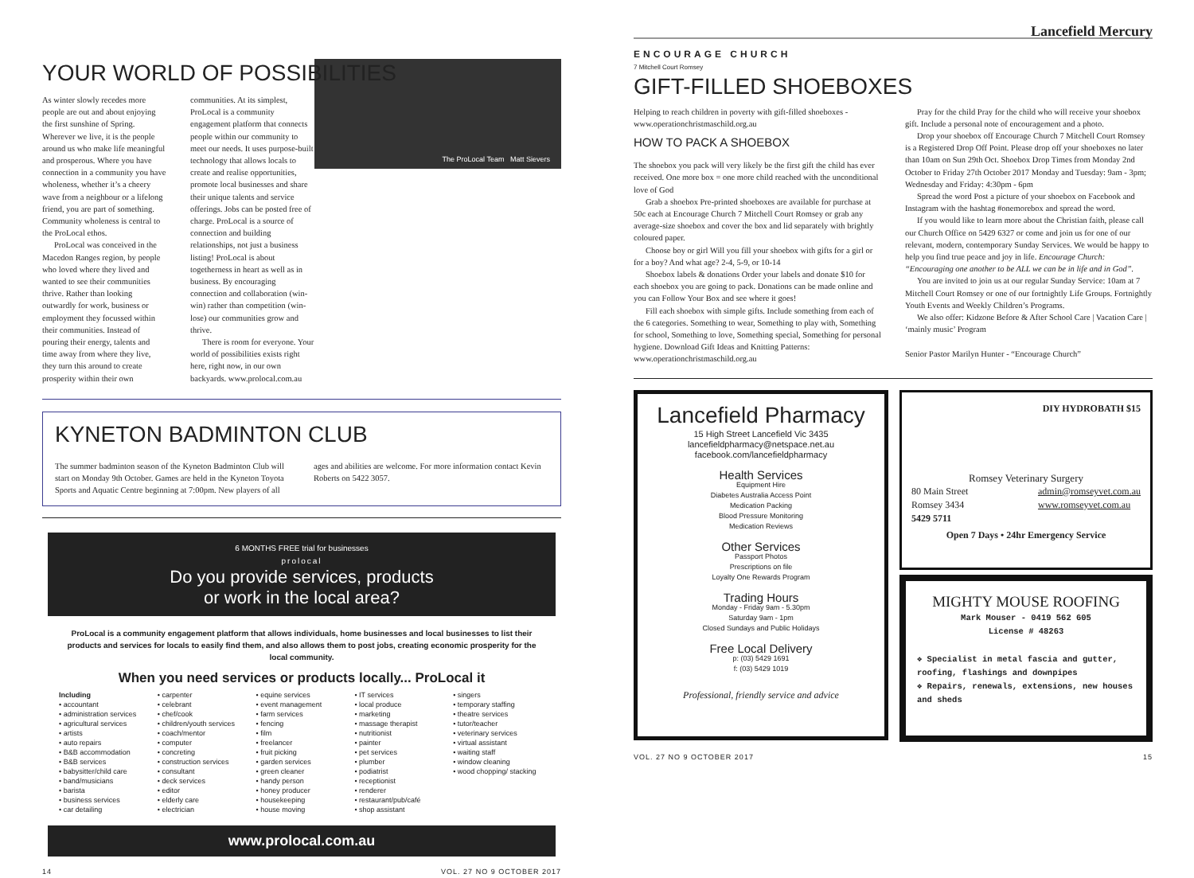YOUR WORLD OF POSSIBILITIES
The ProLocal Team Matt Sievers
As winter slowly recedes more people are out and about enjoying the first sunshine of Spring. Wherever we live, it is the people around us who make life meaningful and prosperous. Where you have connection in a community you have wholeness, whether it’s a cheery wave from a neighbour or a lifelong friend, you are part of something. Community wholeness is central to the ProLocal ethos.
ProLocal was conceived in the Macedon Ranges region, by people who loved where they lived and wanted to see their communities thrive. Rather than looking outwardly for work, business or employment they focussed within their communities. Instead of pouring their energy, talents and time away from where they live, they turn this around to create prosperity within their own communities. At its simplest, ProLocal is a community engagement platform that connects people within our community to meet our needs. It uses purpose-built technology that allows locals to create and realise opportunities, promote local businesses and share their unique talents and service offerings. Jobs can be posted free of charge. ProLocal is a source of connection and building relationships, not just a business listing! ProLocal is about togetherness in heart as well as in business. By encouraging connection and collaboration (win-win) rather than competition (win-lose) our communities grow and thrive.
There is room for everyone. Your world of possibilities exists right here, right now, in our own backyards. www.prolocal.com.au
KYNETON BADMINTON CLUB
The summer badminton season of the Kyneton Badminton Club will start on Monday 9th October. Games are held in the Kyneton Toyota Sports and Aquatic Centre beginning at 7:00pm. New players of all ages and abilities are welcome. For more information contact Kevin Roberts on 5422 3057.
6 MONTHS FREE trial for businesses
prolocal
Do you provide services, products
or work in the local area?
ProLocal is a community engagement platform that allows individuals, home businesses and local businesses to list their products and services for locals to easily find them, and also allows them to post jobs, creating economic prosperity for the local community.
When you need services or products locally... ProLocal it
Including
• accountant
• administration services
• agricultural services
• artists
• auto repairs
• B&B accommodation
• B&B services
• babysitter/child care
• band/musicians
• barista
• business services
• car detailing
• carpenter
• celebrant
• chef/cook
• children/youth services
• coach/mentor
• computer
• concreting
• construction services
• consultant
• deck services
• editor
• elderly care
• electrician
• equine services
• event management
• farm services
• fencing
• film
• freelancer
• fruit picking
• garden services
• green cleaner
• handy person
• honey producer
• housekeeping
• house moving
• IT services
• local produce
• marketing
• massage therapist
• nutritionist
• painter
• pet services
• plumber
• podiatrist
• receptionist
• renderer
• restaurant/pub/café
• shop assistant
• singers
• temporary staffing
• theatre services
• tutor/teacher
• veterinary services
• virtual assistant
• waiting staff
• window cleaning
• wood chopping/ stacking
www.prolocal.com.au
14 VOL. 27 NO 9 OCTOBER 2017
Lancefield Mercury
ENCOURAGE CHURCH
7 Mitchell Court Romsey
GIFT-FILLED SHOEBOXES
Helping to reach children in poverty with gift-filled shoeboxes - www.operationchristmaschild.org.au
HOW TO PACK A SHOEBOX
The shoebox you pack will very likely be the first gift the child has ever received. One more box = one more child reached with the unconditional love of God
Grab a shoebox Pre-printed shoeboxes are available for purchase at 50c each at Encourage Church 7 Mitchell Court Romsey or grab any average-size shoebox and cover the box and lid separately with brightly coloured paper.
Choose boy or girl Will you fill your shoebox with gifts for a girl or for a boy? And what age? 2-4, 5-9, or 10-14
Shoebox labels & donations Order your labels and donate $10 for each shoebox you are going to pack. Donations can be made online and you can Follow Your Box and see where it goes!
Fill each shoebox with simple gifts. Include something from each of the 6 categories. Something to wear, Something to play with, Something for school, Something to love, Something special, Something for personal hygiene. Download Gift Ideas and Knitting Patterns: www.operationchristmaschild.org.au
Pray for the child Pray for the child who will receive your shoebox gift. Include a personal note of encouragement and a photo.
Drop your shoebox off Encourage Church 7 Mitchell Court Romsey is a Registered Drop Off Point. Please drop off your shoeboxes no later than 10am on Sun 29th Oct. Shoebox Drop Times from Monday 2nd October to Friday 27th October 2017 Monday and Tuesday: 9am - 3pm; Wednesday and Friday: 4:30pm - 6pm
Spread the word Post a picture of your shoebox on Facebook and Instagram with the hashtag #onemorebox and spread the word.
If you would like to learn more about the Christian faith, please call our Church Office on 5429 6327 or come and join us for one of our relevant, modern, contemporary Sunday Services. We would be happy to help you find true peace and joy in life. Encourage Church: “Encouraging one another to be ALL we can be in life and in God”.
You are invited to join us at our regular Sunday Service: 10am at 7 Mitchell Court Romsey or one of our fortnightly Life Groups. Fortnightly Youth Events and Weekly Children’s Programs.
We also offer: Kidzone Before & After School Care | Vacation Care | ‘mainly music’ Program
Senior Pastor Marilyn Hunter - “Encourage Church”
Lancefield Pharmacy
15 High Street Lancefield Vic 3435
lancefieldpharmacy@netspace.net.au
facebook.com/lancefieldpharmacy
Health Services
Equipment Hire
Diabetes Australia Access Point
Medication Packing
Blood Pressure Monitoring
Medication Reviews
Other Services
Passport Photos
Prescriptions on file
Loyalty One Rewards Program
Trading Hours
Monday - Friday 9am - 5.30pm
Saturday 9am - 1pm
Closed Sundays and Public Holidays
Free Local Delivery
p: (03) 5429 1691
f: (03) 5429 1019
Professional, friendly service and advice
DIY HYDROBATH $15
Romsey Veterinary Surgery
80 Main Street
Romsey 3434
5429 5711 admin@romseyvet.com.au
www.romseyvet.com.au
Open 7 Days • 24hr Emergency Service
MIGHTY MOUSE ROOFING
Mark Mouser - 0419 562 605
License # 48263
❖ Specialist in metal fascia and gutter, roofing, flashings and downpipes
❖ Repairs, renewals, extensions, new houses and sheds
VOL. 27 NO 9 OCTOBER 2017 15